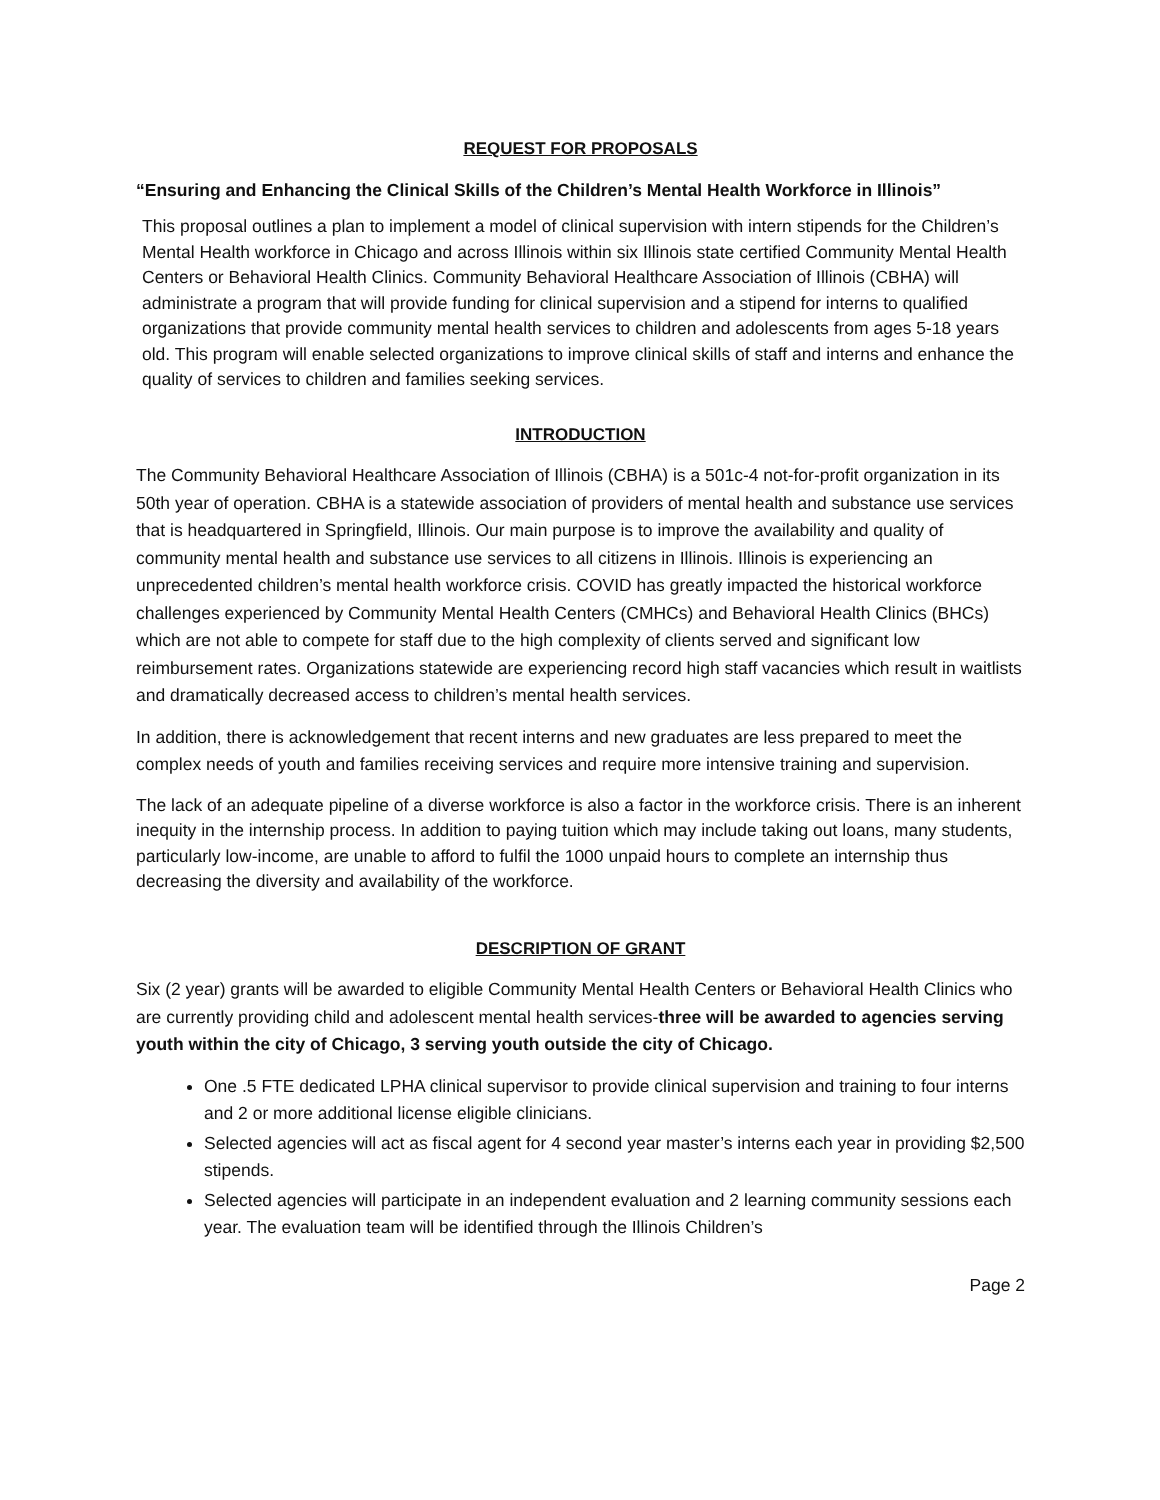REQUEST FOR PROPOSALS
“Ensuring and Enhancing the Clinical Skills of the Children’s Mental Health Workforce in Illinois”
This proposal outlines a plan to implement a model of clinical supervision with intern stipends for the Children’s Mental Health workforce in Chicago and across Illinois within six Illinois state certified Community Mental Health Centers or Behavioral Health Clinics. Community Behavioral Healthcare Association of Illinois (CBHA) will administrate a program that will provide funding for clinical supervision and a stipend for interns to qualified organizations that provide community mental health services to children and adolescents from ages 5-18 years old. This program will enable selected organizations to improve clinical skills of staff and interns and enhance the quality of services to children and families seeking services.
INTRODUCTION
The Community Behavioral Healthcare Association of Illinois (CBHA) is a 501c-4 not-for-profit organization in its 50th year of operation. CBHA is a statewide association of providers of mental health and substance use services that is headquartered in Springfield, Illinois. Our main purpose is to improve the availability and quality of community mental health and substance use services to all citizens in Illinois. Illinois is experiencing an unprecedented children’s mental health workforce crisis. COVID has greatly impacted the historical workforce challenges experienced by Community Mental Health Centers (CMHCs) and Behavioral Health Clinics (BHCs) which are not able to compete for staff due to the high complexity of clients served and significant low reimbursement rates. Organizations statewide are experiencing record high staff vacancies which result in waitlists and dramatically decreased access to children’s mental health services.
In addition, there is acknowledgement that recent interns and new graduates are less prepared to meet the complex needs of youth and families receiving services and require more intensive training and supervision.
The lack of an adequate pipeline of a diverse workforce is also a factor in the workforce crisis. There is an inherent inequity in the internship process. In addition to paying tuition which may include taking out loans, many students, particularly low-income, are unable to afford to fulfil the 1000 unpaid hours to complete an internship thus decreasing the diversity and availability of the workforce.
DESCRIPTION OF GRANT
Six (2 year) grants will be awarded to eligible Community Mental Health Centers or Behavioral Health Clinics who are currently providing child and adolescent mental health services-three will be awarded to agencies serving youth within the city of Chicago, 3 serving youth outside the city of Chicago.
One .5 FTE dedicated LPHA clinical supervisor to provide clinical supervision and training to four interns and 2 or more additional license eligible clinicians.
Selected agencies will act as fiscal agent for 4 second year master’s interns each year in providing $2,500 stipends.
Selected agencies will participate in an independent evaluation and 2 learning community sessions each year. The evaluation team will be identified through the Illinois Children’s
Page 2